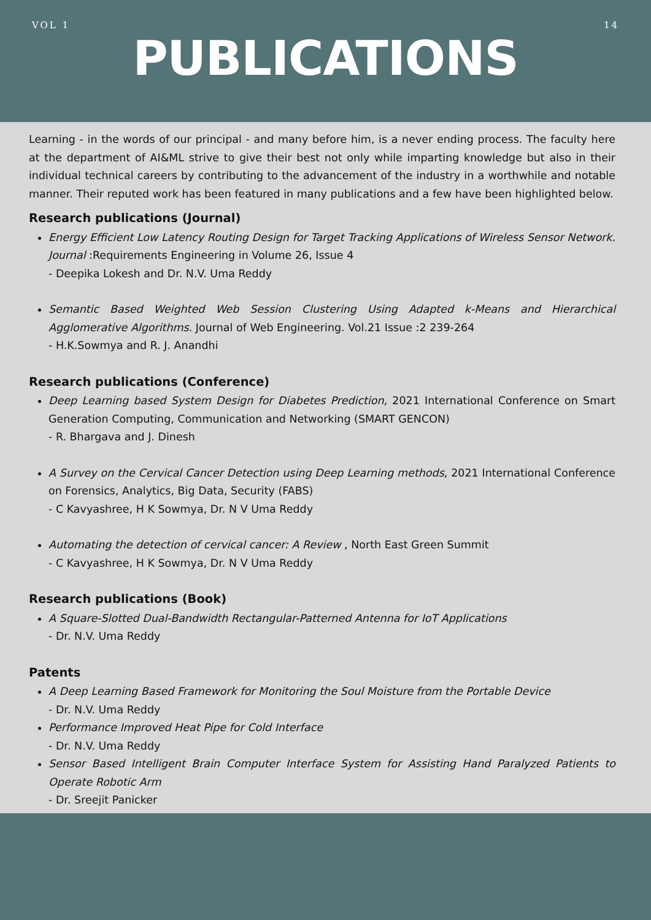VOL 1 14
PUBLICATIONS
Learning - in the words of our principal - and many before him, is a never ending process. The faculty here at the department of AI&ML strive to give their best not only while imparting knowledge but also in their individual technical careers by contributing to the advancement of the industry in a worthwhile and notable manner. Their reputed work has been featured in many publications and a few have been highlighted below.
Research publications (Journal)
Energy Efficient Low Latency Routing Design for Target Tracking Applications of Wireless Sensor Network. Journal :Requirements Engineering in Volume 26, Issue 4
- Deepika Lokesh and Dr. N.V. Uma Reddy
Semantic Based Weighted Web Session Clustering Using Adapted k-Means and Hierarchical Agglomerative Algorithms. Journal of Web Engineering. Vol.21 Issue :2 239-264
- H.K.Sowmya and R. J. Anandhi
Research publications (Conference)
Deep Learning based System Design for Diabetes Prediction, 2021 International Conference on Smart Generation Computing, Communication and Networking (SMART GENCON)
- R. Bhargava and J. Dinesh
A Survey on the Cervical Cancer Detection using Deep Learning methods, 2021 International Conference on Forensics, Analytics, Big Data, Security (FABS)
- C Kavyashree, H K Sowmya, Dr. N V Uma Reddy
Automating the detection of cervical cancer: A Review , North East Green Summit
- C Kavyashree, H K Sowmya, Dr. N V Uma Reddy
Research publications (Book)
A Square-Slotted Dual-Bandwidth Rectangular-Patterned Antenna for IoT Applications
- Dr. N.V. Uma Reddy
Patents
A Deep Learning Based Framework for Monitoring the Soul Moisture from the Portable Device
- Dr. N.V. Uma Reddy
Performance Improved Heat Pipe for Cold Interface
- Dr. N.V. Uma Reddy
Sensor Based Intelligent Brain Computer Interface System for Assisting Hand Paralyzed Patients to Operate Robotic Arm
- Dr. Sreejit Panicker